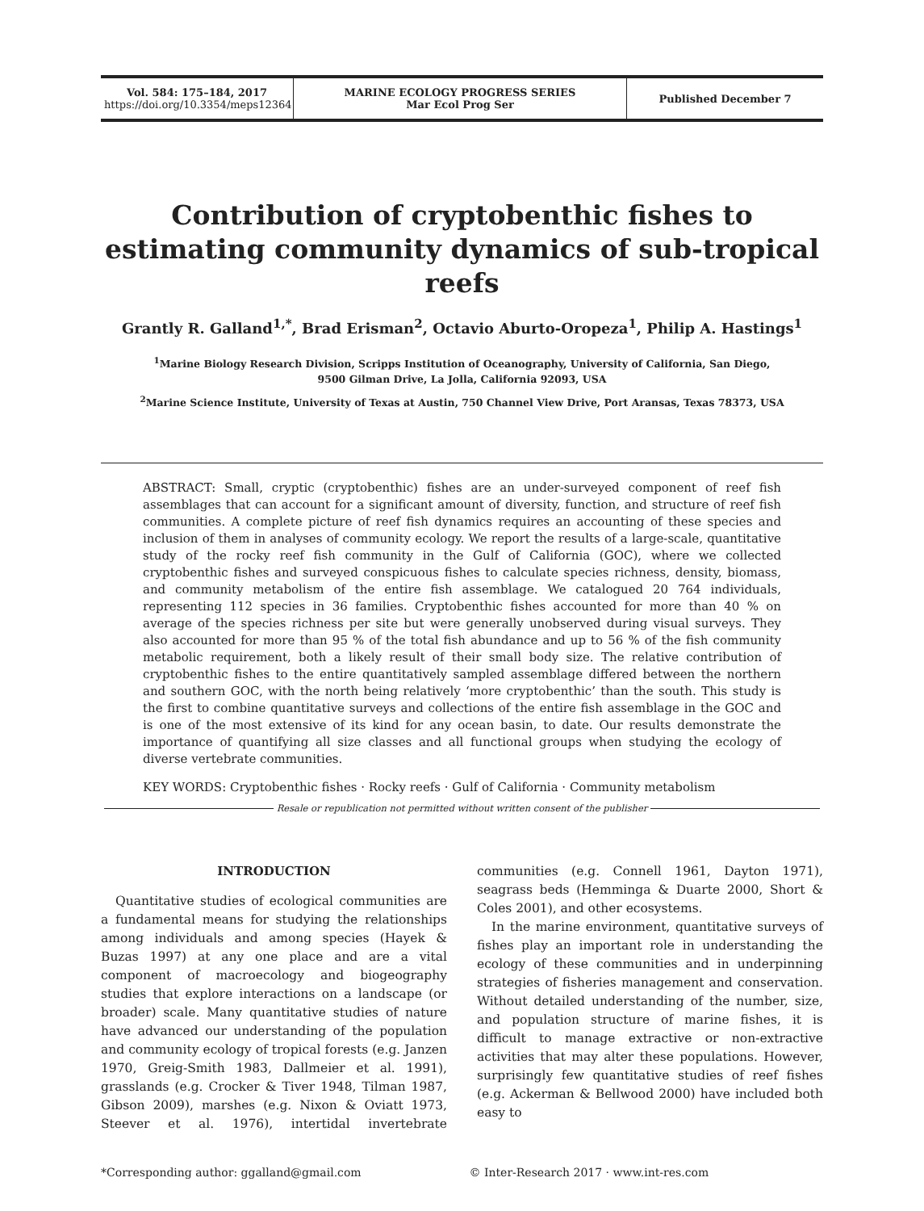Vol. 584: 175–184, 2017
https://doi.org/10.3354/meps12364
MARINE ECOLOGY PROGRESS SERIES
Mar Ecol Prog Ser
Published December 7
Contribution of cryptobenthic fishes to estimating community dynamics of sub-tropical reefs
Grantly R. Galland<sup>1,*</sup>, Brad Erisman<sup>2</sup>, Octavio Aburto-Oropeza<sup>1</sup>, Philip A. Hastings<sup>1</sup>
<sup>1</sup> Marine Biology Research Division, Scripps Institution of Oceanography, University of California, San Diego,
9500 Gilman Drive, La Jolla, California 92093, USA
<sup>2</sup> Marine Science Institute, University of Texas at Austin, 750 Channel View Drive, Port Aransas, Texas 78373, USA
ABSTRACT: Small, cryptic (cryptobenthic) fishes are an under-surveyed component of reef fish assemblages that can account for a significant amount of diversity, function, and structure of reef fish communities. A complete picture of reef fish dynamics requires an accounting of these species and inclusion of them in analyses of community ecology. We report the results of a large-scale, quantitative study of the rocky reef fish community in the Gulf of California (GOC), where we collected cryptobenthic fishes and surveyed conspicuous fishes to calculate species richness, density, biomass, and community metabolism of the entire fish assemblage. We catalogued 20 764 individuals, representing 112 species in 36 families. Cryptobenthic fishes accounted for more than 40 % on average of the species richness per site but were generally unobserved during visual surveys. They also accounted for more than 95 % of the total fish abundance and up to 56 % of the fish community metabolic requirement, both a likely result of their small body size. The relative contribution of cryptobenthic fishes to the entire quantitatively sampled assemblage differed between the northern and southern GOC, with the north being relatively ‘more cryptobenthic’ than the south. This study is the first to combine quantitative surveys and collections of the entire fish assemblage in the GOC and is one of the most extensive of its kind for any ocean basin, to date. Our results demonstrate the importance of quantifying all size classes and all functional groups when studying the ecology of diverse vertebrate communities.
KEY WORDS: Cryptobenthic fishes · Rocky reefs · Gulf of California · Community metabolism
Resale or republication not permitted without written consent of the publisher
INTRODUCTION
Quantitative studies of ecological communities are a fundamental means for studying the relationships among individuals and among species (Hayek & Buzas 1997) at any one place and are a vital component of macroecology and biogeography studies that explore interactions on a landscape (or broader) scale. Many quantitative studies of nature have advanced our understanding of the population and community ecology of tropical forests (e.g. Janzen 1970, Greig-Smith 1983, Dallmeier et al. 1991), grasslands (e.g. Crocker & Tiver 1948, Tilman 1987, Gibson 2009), marshes (e.g. Nixon & Oviatt 1973, Steever et al. 1976), intertidal invertebrate communities (e.g. Connell 1961, Dayton 1971), seagrass beds (Hemminga & Duarte 2000, Short & Coles 2001), and other ecosystems.
In the marine environment, quantitative surveys of fishes play an important role in understanding the ecology of these communities and in underpinning strategies of fisheries management and conservation. Without detailed understanding of the number, size, and population structure of marine fishes, it is difficult to manage extractive or non-extractive activities that may alter these populations. However, surprisingly few quantitative studies of reef fishes (e.g. Ackerman & Bellwood 2000) have included both easy to
*Corresponding author: ggalland@gmail.com
© Inter-Research 2017 · www.int-res.com